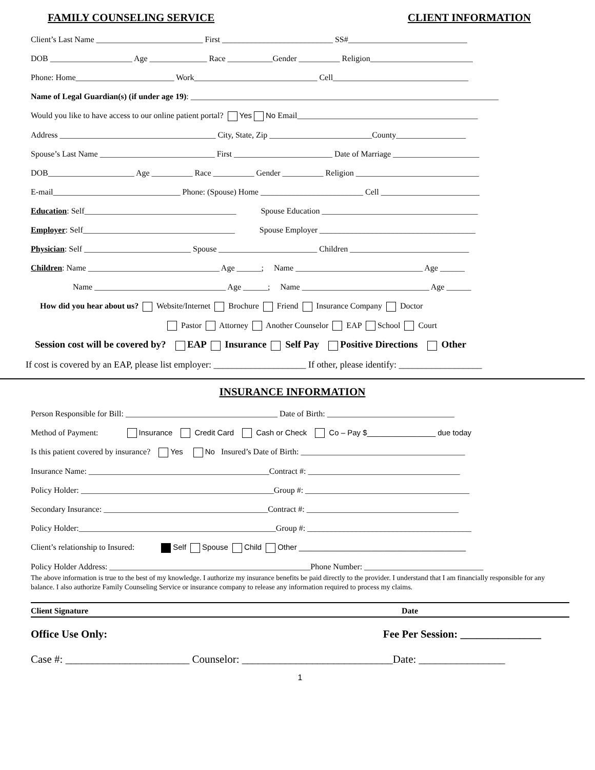FAMILY COUNSELING SERVICE CLIENT INFORMATION
Client’s Last Name __________________________ First ___________________________ SS#_____________________________
DOB ____________________ Age ______________ Race ___________Gender __________ Religion_________________________
Phone: Home________________________ Work______________________________ Cell_________________________________
Name of Legal Guardian(s) (if under age 19): ___________________________________________________________________________
Would you like to have access to our online patient portal? Yes No Email____________________________________________
Address ______________________________________ City, State, Zip _________________________County_________________
Spouse’s Last Name ____________________________ First ________________________ Date of Marriage _____________________
DOB_____________________ Age __________ Race __________ Gender __________ Religion ______________________________
E-mail_______________________________ Phone: (Spouse) Home _________________________ Cell ________________________
Education: Self_____________________________________ Spouse Education ______________________________________
Employer: Self_____________________________________ Spouse Employer ______________________________________
Physician: Self __________________________ Spouse ________________________ Children _____________________________
Children: Name ________________________________ Age ______; Name _______________________________ Age ______
Name ________________________________ Age ______; Name _______________________________ Age ______
How did you hear about us? Website/Internet Brochure Friend Insurance Company Doctor
Pastor Attorney Another Counselor EAP School Court
Session cost will be covered by? EAP Insurance Self Pay Positive Directions Other
If cost is covered by an EAP, please list employer: ____________________ If other, please identify: __________________
INSURANCE INFORMATION
Person Responsible for Bill: _____________________________________ Date of Birth: _______________________________
Method of Payment: Insurance Credit Card Cash or Check Co – Pay $________________ due today
Is this patient covered by insurance? Yes No Insured’s Date of Birth: ________________________________________
Insurance Name: ____________________________________________Contract #: _____________________________________
Policy Holder: _______________________________________________Group #: ________________________________________
Secondary Insurance: ________________________________________Contract #: _____________________________________
Policy Holder:________________________________________________Group #: ________________________________________
Client’s relationship to Insured: Self Spouse Child Other _______________________________________
Policy Holder Address: _________________________________________________Phone Number: _____________________________
The above information is true to the best of my knowledge. I authorize my insurance benefits be paid directly to the provider. I understand that I am financially responsible for any balance. I also authorize Family Counseling Service or insurance company to release any information required to process my claims.
Client Signature Date
Office Use Only: Fee Per Session: _______________
Case #: _______________________ Counselor: ____________________________Date: ________________
1